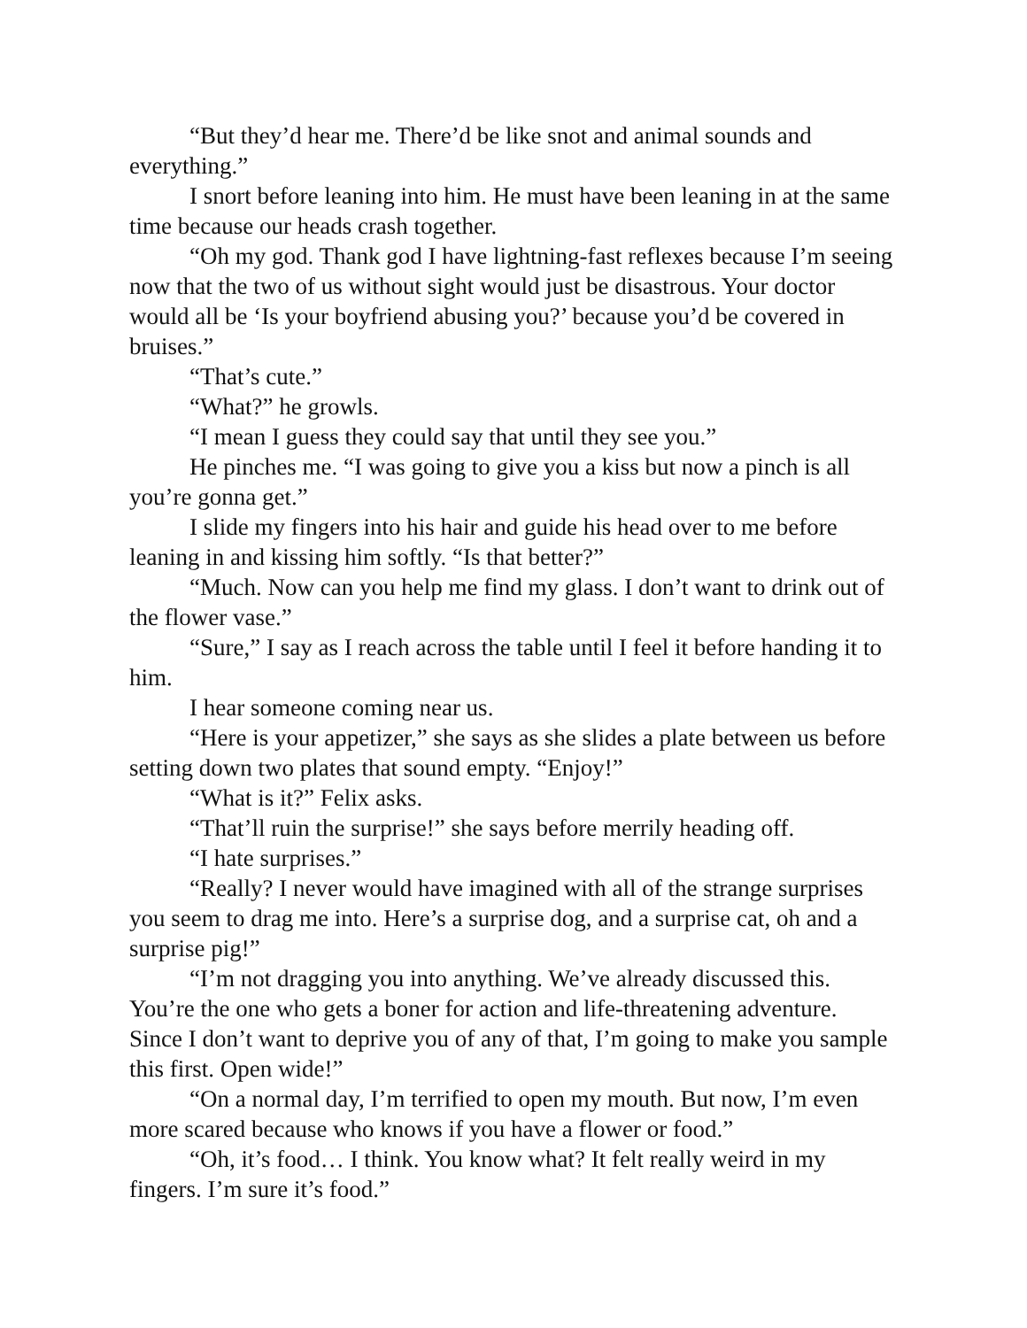“But they’d hear me. There’d be like snot and animal sounds and everything.”
I snort before leaning into him. He must have been leaning in at the same time because our heads crash together.
“Oh my god. Thank god I have lightning-fast reflexes because I’m seeing now that the two of us without sight would just be disastrous. Your doctor would all be ‘Is your boyfriend abusing you?’ because you’d be covered in bruises.”
“That’s cute.”
“What?” he growls.
“I mean I guess they could say that until they see you.”
He pinches me. “I was going to give you a kiss but now a pinch is all you’re gonna get.”
I slide my fingers into his hair and guide his head over to me before leaning in and kissing him softly. “Is that better?”
“Much. Now can you help me find my glass. I don’t want to drink out of the flower vase.”
“Sure,” I say as I reach across the table until I feel it before handing it to him.
I hear someone coming near us.
“Here is your appetizer,” she says as she slides a plate between us before setting down two plates that sound empty. “Enjoy!”
“What is it?” Felix asks.
“That’ll ruin the surprise!” she says before merrily heading off.
“I hate surprises.”
“Really? I never would have imagined with all of the strange surprises you seem to drag me into. Here’s a surprise dog, and a surprise cat, oh and a surprise pig!”
“I’m not dragging you into anything. We’ve already discussed this. You’re the one who gets a boner for action and life-threatening adventure. Since I don’t want to deprive you of any of that, I’m going to make you sample this first. Open wide!”
“On a normal day, I’m terrified to open my mouth. But now, I’m even more scared because who knows if you have a flower or food.”
“Oh, it’s food… I think. You know what? It felt really weird in my fingers. I’m sure it’s food.”